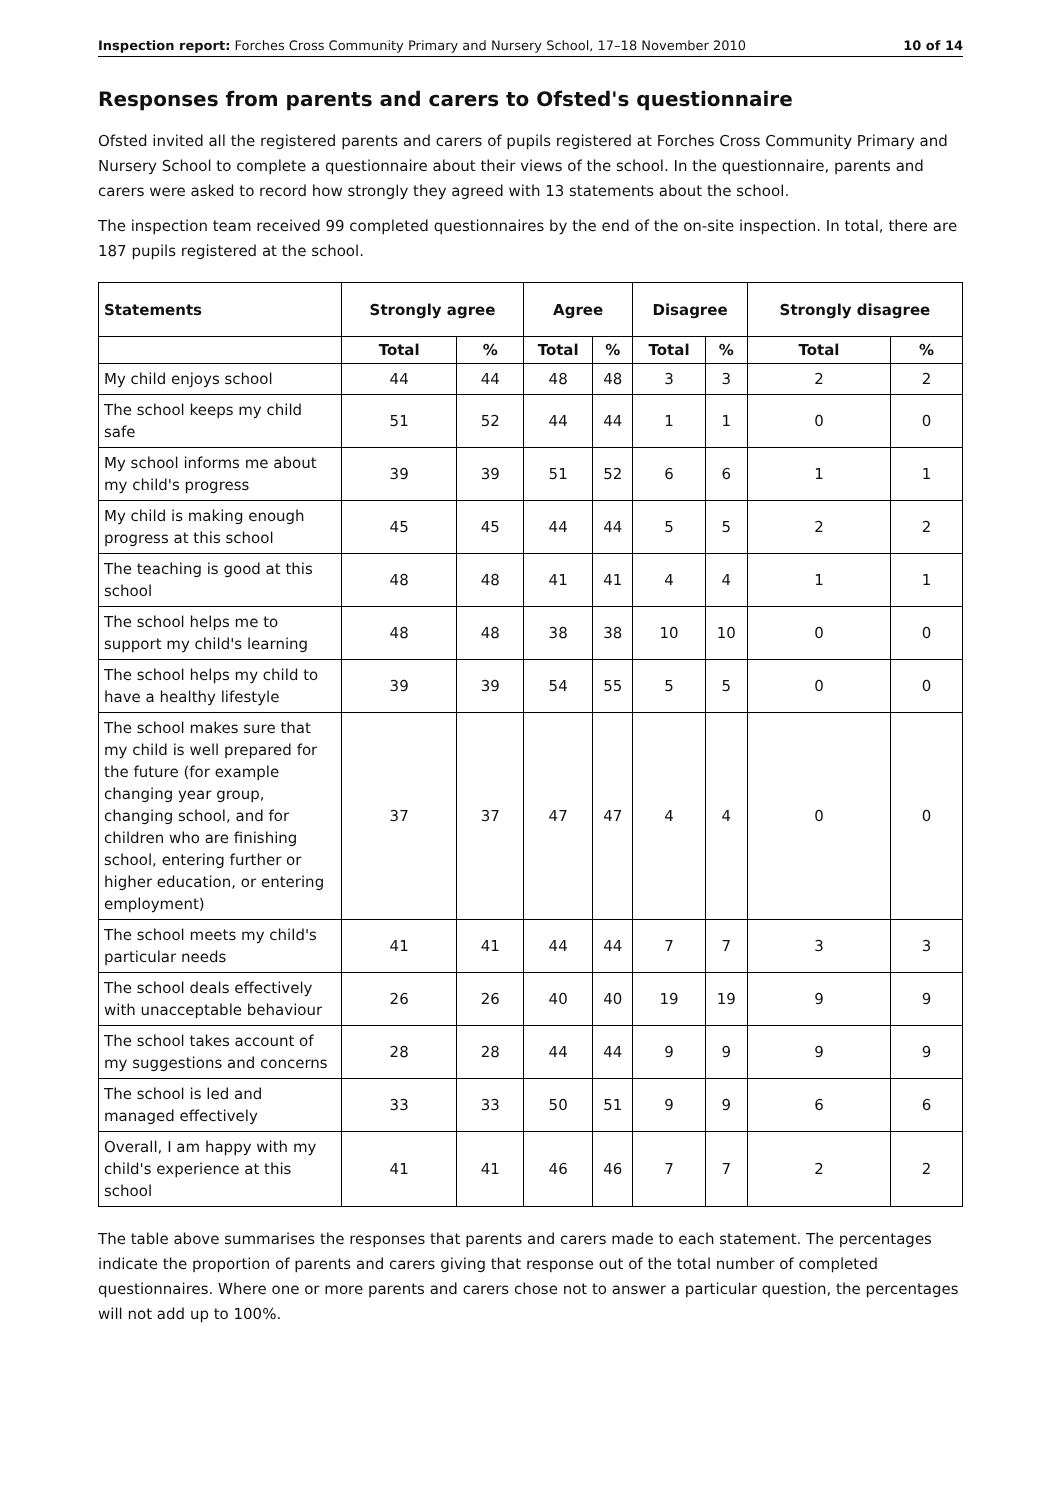Inspection report: Forches Cross Community Primary and Nursery School, 17–18 November 2010 10 of 14
Responses from parents and carers to Ofsted's questionnaire
Ofsted invited all the registered parents and carers of pupils registered at Forches Cross Community Primary and Nursery School to complete a questionnaire about their views of the school. In the questionnaire, parents and carers were asked to record how strongly they agreed with 13 statements about the school.
The inspection team received 99 completed questionnaires by the end of the on-site inspection. In total, there are 187 pupils registered at the school.
| Statements | Strongly agree | | Agree | | Disagree | | Strongly disagree | |
| --- | --- | --- | --- | --- | --- | --- | --- | --- |
| | Total | % | Total | % | Total | % | Total | % |
| My child enjoys school | 44 | 44 | 48 | 48 | 3 | 3 | 2 | 2 |
| The school keeps my child safe | 51 | 52 | 44 | 44 | 1 | 1 | 0 | 0 |
| My school informs me about my child's progress | 39 | 39 | 51 | 52 | 6 | 6 | 1 | 1 |
| My child is making enough progress at this school | 45 | 45 | 44 | 44 | 5 | 5 | 2 | 2 |
| The teaching is good at this school | 48 | 48 | 41 | 41 | 4 | 4 | 1 | 1 |
| The school helps me to support my child's learning | 48 | 48 | 38 | 38 | 10 | 10 | 0 | 0 |
| The school helps my child to have a healthy lifestyle | 39 | 39 | 54 | 55 | 5 | 5 | 0 | 0 |
| The school makes sure that my child is well prepared for the future (for example changing year group, changing school, and for children who are finishing school, entering further or higher education, or entering employment) | 37 | 37 | 47 | 47 | 4 | 4 | 0 | 0 |
| The school meets my child's particular needs | 41 | 41 | 44 | 44 | 7 | 7 | 3 | 3 |
| The school deals effectively with unacceptable behaviour | 26 | 26 | 40 | 40 | 19 | 19 | 9 | 9 |
| The school takes account of my suggestions and concerns | 28 | 28 | 44 | 44 | 9 | 9 | 9 | 9 |
| The school is led and managed effectively | 33 | 33 | 50 | 51 | 9 | 9 | 6 | 6 |
| Overall, I am happy with my child's experience at this school | 41 | 41 | 46 | 46 | 7 | 7 | 2 | 2 |
The table above summarises the responses that parents and carers made to each statement. The percentages indicate the proportion of parents and carers giving that response out of the total number of completed questionnaires. Where one or more parents and carers chose not to answer a particular question, the percentages will not add up to 100%.